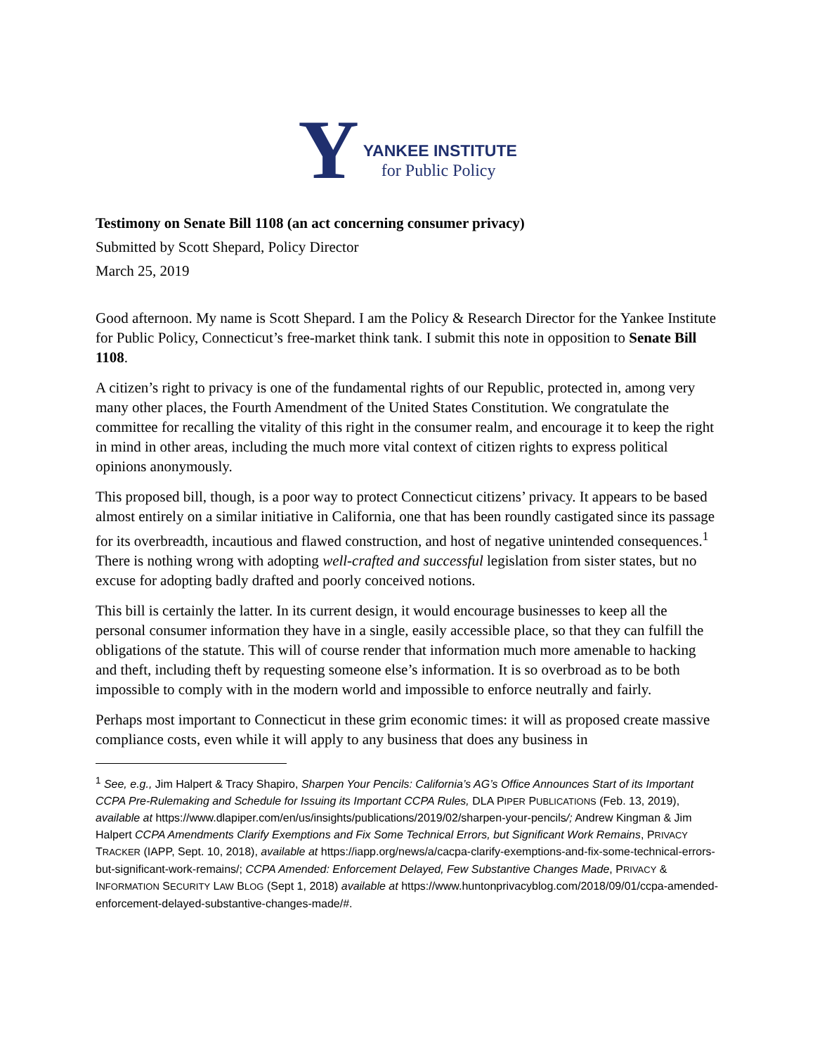Y
YANKEE INSTITUTE
for Public Policy
Testimony on Senate Bill 1108 (an act concerning consumer privacy)
Submitted by Scott Shepard, Policy Director
March 25, 2019
Good afternoon. My name is Scott Shepard. I am the Policy & Research Director for the Yankee Institute for Public Policy, Connecticut’s free-market think tank. I submit this note in opposition to Senate Bill 1108.
A citizen’s right to privacy is one of the fundamental rights of our Republic, protected in, among very many other places, the Fourth Amendment of the United States Constitution. We congratulate the committee for recalling the vitality of this right in the consumer realm, and encourage it to keep the right in mind in other areas, including the much more vital context of citizen rights to express political opinions anonymously.
This proposed bill, though, is a poor way to protect Connecticut citizens’ privacy. It appears to be based almost entirely on a similar initiative in California, one that has been roundly castigated since its passage for its overbreadth, incautious and flawed construction, and host of negative unintended consequences.<sup>1</sup> There is nothing wrong with adopting well-crafted and successful legislation from sister states, but no excuse for adopting badly drafted and poorly conceived notions.
This bill is certainly the latter. In its current design, it would encourage businesses to keep all the personal consumer information they have in a single, easily accessible place, so that they can fulfill the obligations of the statute. This will of course render that information much more amenable to hacking and theft, including theft by requesting someone else’s information. It is so overbroad as to be both impossible to comply with in the modern world and impossible to enforce neutrally and fairly.
Perhaps most important to Connecticut in these grim economic times: it will as proposed create massive compliance costs, even while it will apply to any business that does any business in
<sup>1</sup> See, e.g., Jim Halpert & Tracy Shapiro, Sharpen Your Pencils: California’s AG’s Office Announces Start of its Important CCPA Pre-Rulemaking and Schedule for Issuing its Important CCPA Rules, DLA PIPER PUBLICATIONS (Feb. 13, 2019), available at https://www.dlapiper.com/en/us/insights/publications/2019/02/sharpen-your-pencils/; Andrew Kingman & Jim Halpert CCPA Amendments Clarify Exemptions and Fix Some Technical Errors, but Significant Work Remains, PRIVACY TRACKER (IAPP, Sept. 10, 2018), available at https://iapp.org/news/a/cacpa-clarify-exemptions-and-fix-some-technical-errors-but-significant-work-remains/; CCPA Amended: Enforcement Delayed, Few Substantive Changes Made, PRIVACY & INFORMATION SECURITY LAW BLOG (Sept 1, 2018) available at https://www.huntonprivacyblog.com/2018/09/01/ccpa-amended-enforcement-delayed-substantive-changes-made/#.